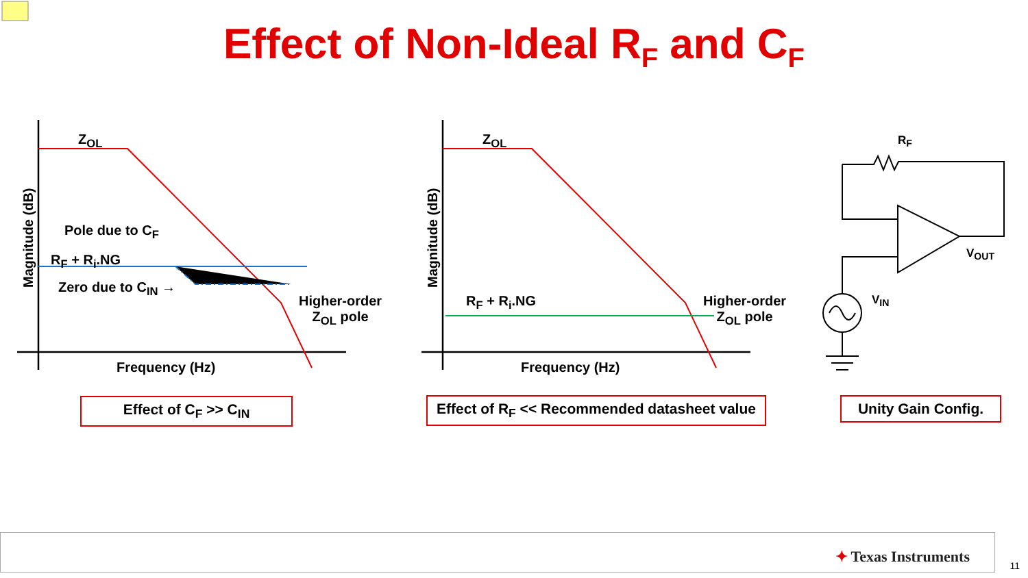Effect of Non-Ideal R<sub>F</sub> and C<sub>F</sub>
Z<sub>OL</sub>
Pole due to C<sub>F</sub>
R<sub>F</sub> + R<sub>i</sub>.NG
Zero due to C<sub>IN</sub> →
Higher-order
Z<sub>OL</sub> pole
Magnitude (dB)
Frequency (Hz)
Z<sub>OL</sub>
R<sub>F</sub> + R<sub>i</sub>.NG
Higher-order
Z<sub>OL</sub> pole
Magnitude (dB)
Frequency (Hz)
R<sub>F</sub>
V<sub>OUT</sub>
V<sub>IN</sub>
Effect of C<sub>F</sub> >> C<sub>IN</sub>
Effect of R<sub>F</sub> << Recommended datasheet value
Unity Gain Config.
✦ Texas Instruments
11